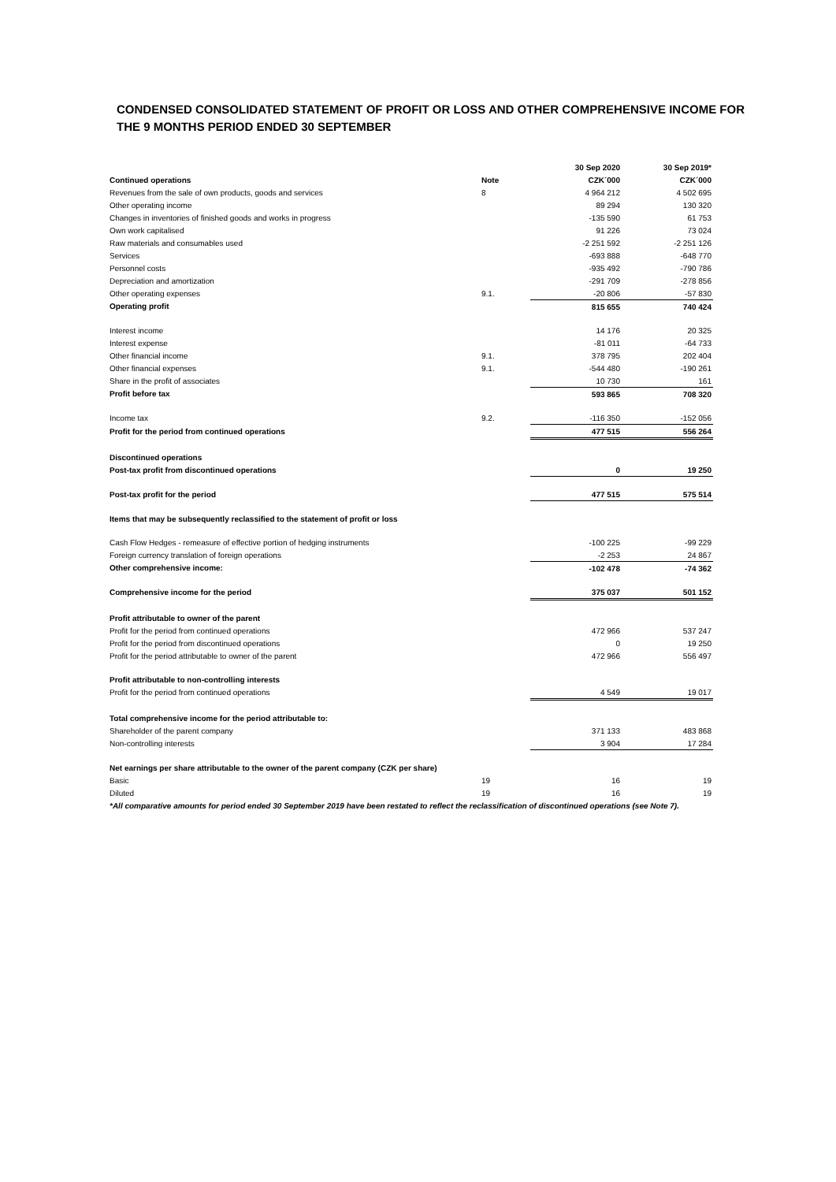CONDENSED CONSOLIDATED STATEMENT OF PROFIT OR LOSS AND OTHER COMPREHENSIVE INCOME FOR THE 9 MONTHS PERIOD ENDED 30 SEPTEMBER
| | | 30 Sep 2020 | 30 Sep 2019* |
| Continued operations | Note | CZK´000 | CZK´000 |
| Revenues from the sale of own products, goods and services | 8 | 4 964 212 | 4 502 695 |
| Other operating income | | 89 294 | 130 320 |
| Changes in inventories of finished goods and works in progress | | -135 590 | 61 753 |
| Own work capitalised | | 91 226 | 73 024 |
| Raw materials and consumables used | | -2 251 592 | -2 251 126 |
| Services | | -693 888 | -648 770 |
| Personnel costs | | -935 492 | -790 786 |
| Depreciation and amortization | | -291 709 | -278 856 |
| Other operating expenses | 9.1. | -20 806 | -57 830 |
| Operating profit | | 815 655 | 740 424 |
| Interest income | | 14 176 | 20 325 |
| Interest expense | | -81 011 | -64 733 |
| Other financial income | 9.1. | 378 795 | 202 404 |
| Other financial expenses | 9.1. | -544 480 | -190 261 |
| Share in the profit of associates | | 10 730 | 161 |
| Profit before tax | | 593 865 | 708 320 |
| Income tax | 9.2. | -116 350 | -152 056 |
| Profit for the period from continued operations | | 477 515 | 556 264 |
| Discontinued operations | | | |
| Post-tax profit from discontinued operations | | 0 | 19 250 |
| Post-tax profit for the period | | 477 515 | 575 514 |
| Items that may be subsequently reclassified to the statement of profit or loss | | | |
| Cash Flow Hedges - remeasure of effective portion of hedging instruments | | -100 225 | -99 229 |
| Foreign currency translation of foreign operations | | -2 253 | 24 867 |
| Other comprehensive income: | | -102 478 | -74 362 |
| Comprehensive income for the period | | 375 037 | 501 152 |
| Profit attributable to owner of the parent | | | |
| Profit for the period from continued operations | | 472 966 | 537 247 |
| Profit for the period from discontinued operations | | 0 | 19 250 |
| Profit for the period attributable to owner of the parent | | 472 966 | 556 497 |
| Profit attributable to non-controlling interests | | | |
| Profit for the period from continued operations | | 4 549 | 19 017 |
| Total comprehensive income for the period attributable to: | | | |
| Shareholder of the parent company | | 371 133 | 483 868 |
| Non-controlling interests | | 3 904 | 17 284 |
| Net earnings per share attributable to the owner of the parent company (CZK per share) | | | |
| Basic | 19 | 16 | 19 |
| Diluted | 19 | 16 | 19 |
| *All comparative amounts for period ended 30 September 2019 have been restated to reflect the reclassification of discontinued operations (see Note 7). | | | |